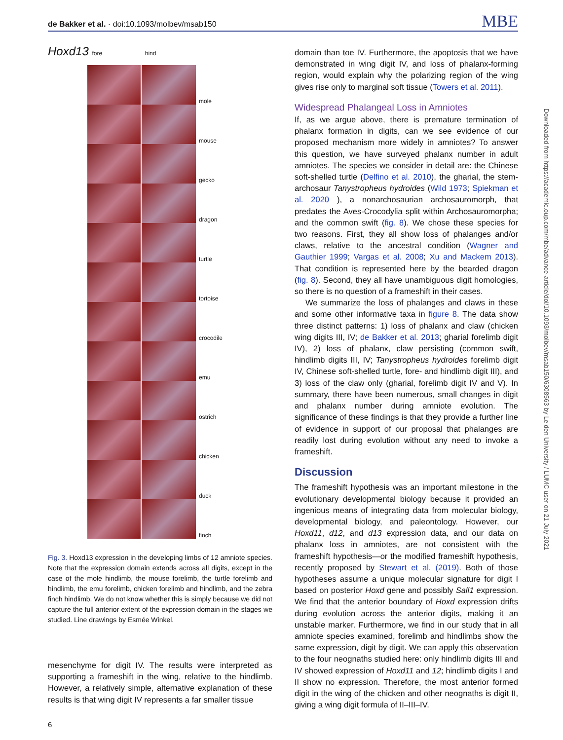de Bakker et al. · doi:10.1093/molbev/msab150
MBE
Hoxd13 fore hind
mole
mouse
gecko
dragon
turtle
tortoise
crocodile
emu
ostrich
chicken
duck
finch
Fig. 3. Hoxd13 expression in the developing limbs of 12 amniote species. Note that the expression domain extends across all digits, except in the case of the mole hindlimb, the mouse forelimb, the turtle forelimb and hindlimb, the emu forelimb, chicken forelimb and hindlimb, and the zebra finch hindlimb. We do not know whether this is simply because we did not capture the full anterior extent of the expression domain in the stages we studied. Line drawings by Esmée Winkel.
mesenchyme for digit IV. The results were interpreted as supporting a frameshift in the wing, relative to the hindlimb. However, a relatively simple, alternative explanation of these results is that wing digit IV represents a far smaller tissue
domain than toe IV. Furthermore, the apoptosis that we have demonstrated in wing digit IV, and loss of phalanx-forming region, would explain why the polarizing region of the wing gives rise only to marginal soft tissue (Towers et al. 2011).
Widespread Phalangeal Loss in Amniotes
If, as we argue above, there is premature termination of phalanx formation in digits, can we see evidence of our proposed mechanism more widely in amniotes? To answer this question, we have surveyed phalanx number in adult amniotes. The species we consider in detail are: the Chinese soft-shelled turtle (Delfino et al. 2010), the gharial, the stem-archosaur Tanystropheus hydroides (Wild 1973; Spiekman et al. 2020 ), a nonarchosaurian archosauromorph, that predates the Aves-Crocodylia split within Archosauromorpha; and the common swift (fig. 8). We chose these species for two reasons. First, they all show loss of phalanges and/or claws, relative to the ancestral condition (Wagner and Gauthier 1999; Vargas et al. 2008; Xu and Mackem 2013). That condition is represented here by the bearded dragon (fig. 8). Second, they all have unambiguous digit homologies, so there is no question of a frameshift in their cases.
We summarize the loss of phalanges and claws in these and some other informative taxa in figure 8. The data show three distinct patterns: 1) loss of phalanx and claw (chicken wing digits III, IV; de Bakker et al. 2013; gharial forelimb digit IV), 2) loss of phalanx, claw persisting (common swift, hindlimb digits III, IV; Tanystropheus hydroides forelimb digit IV, Chinese soft-shelled turtle, fore- and hindlimb digit III), and 3) loss of the claw only (gharial, forelimb digit IV and V). In summary, there have been numerous, small changes in digit and phalanx number during amniote evolution. The significance of these findings is that they provide a further line of evidence in support of our proposal that phalanges are readily lost during evolution without any need to invoke a frameshift.
Discussion
The frameshift hypothesis was an important milestone in the evolutionary developmental biology because it provided an ingenious means of integrating data from molecular biology, developmental biology, and paleontology. However, our Hoxd11, d12, and d13 expression data, and our data on phalanx loss in amniotes, are not consistent with the frameshift hypothesis—or the modified frameshift hypothesis, recently proposed by Stewart et al. (2019). Both of those hypotheses assume a unique molecular signature for digit I based on posterior Hoxd gene and possibly Sall1 expression. We find that the anterior boundary of Hoxd expression drifts during evolution across the anterior digits, making it an unstable marker. Furthermore, we find in our study that in all amniote species examined, forelimb and hindlimbs show the same expression, digit by digit. We can apply this observation to the four neognaths studied here: only hindlimb digits III and IV showed expression of Hoxd11 and 12; hindlimb digits I and II show no expression. Therefore, the most anterior formed digit in the wing of the chicken and other neognaths is digit II, giving a wing digit formula of II–III–IV.
Downloaded from https://academic.oup.com/mbe/advance-article/doi/10.1093/molbev/msab150/6308563 by Leiden University / LUMC user on 21 July 2021
6